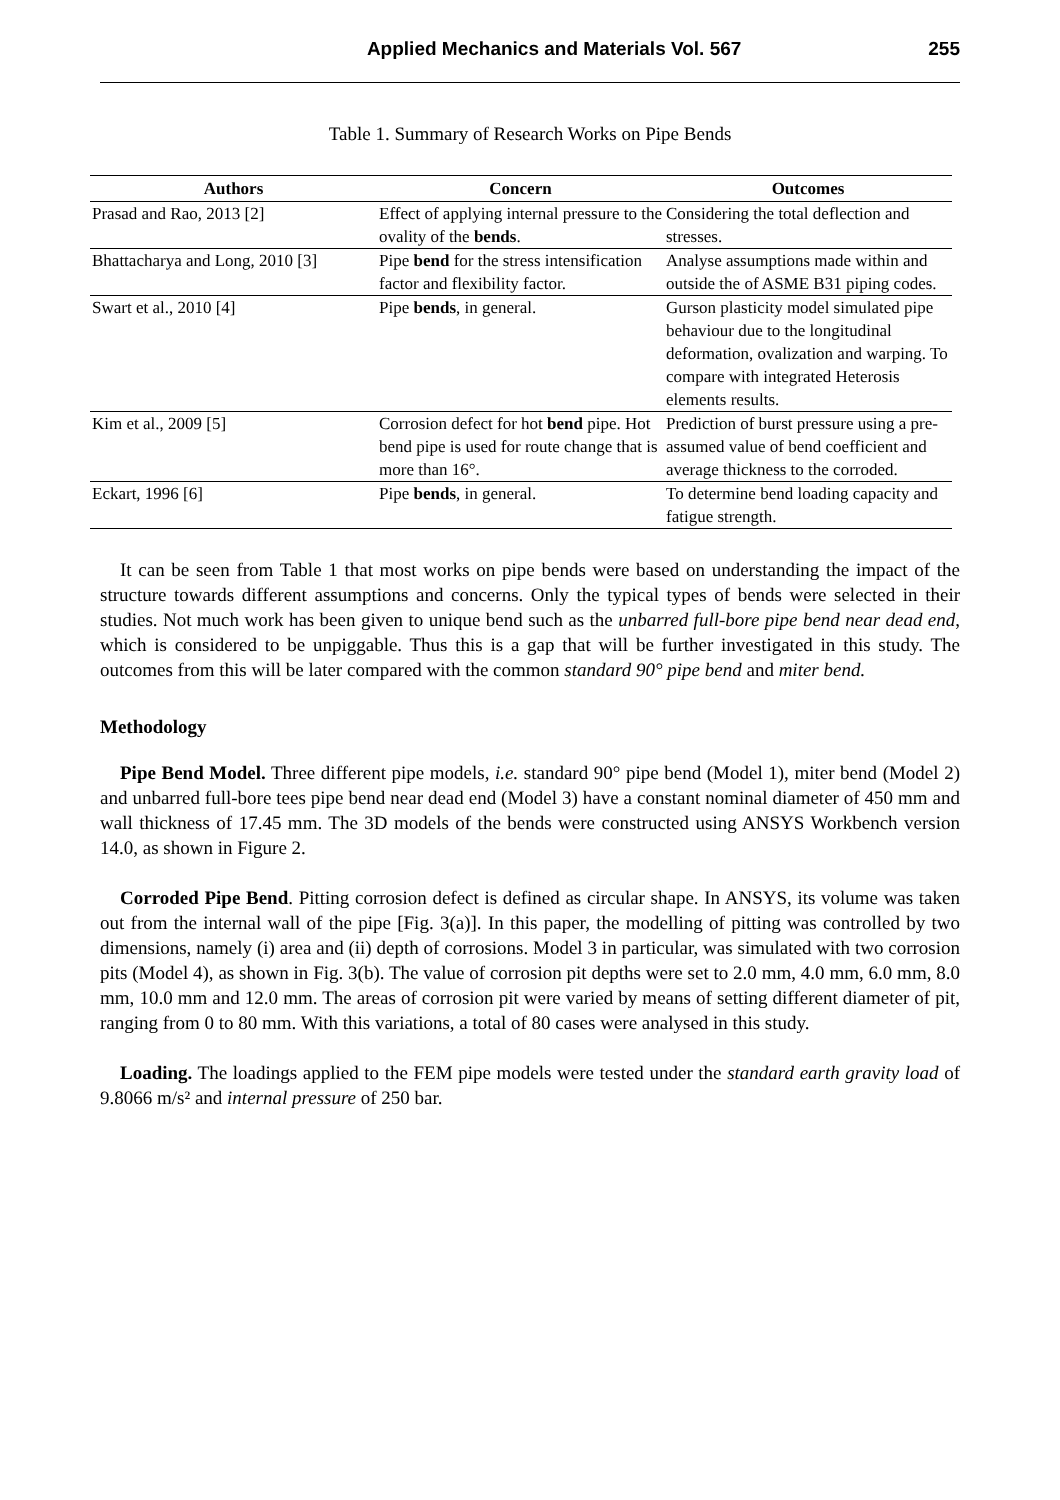Applied Mechanics and Materials Vol. 567 255
Table 1. Summary of Research Works on Pipe Bends
| Authors | Concern | Outcomes |
| --- | --- | --- |
| Prasad and Rao, 2013 [2] | Effect of applying internal pressure to the ovality of the bends . | Considering the total deflection and stresses. |
| Bhattacharya and Long, 2010 [3] | Pipe bend for the stress intensification factor and flexibility factor. | Analyse assumptions made within and outside the of ASME B31 piping codes. |
| Swart et al., 2010 [4] | Pipe bends , in general. | Gurson plasticity model simulated pipe behaviour due to the longitudinal deformation, ovalization and warping. To compare with integrated Heterosis elements results. |
| Kim et al., 2009 [5] | Corrosion defect for hot bend pipe. Hot bend pipe is used for route change that is more than 16°. | Prediction of burst pressure using a pre-assumed value of bend coefficient and average thickness to the corroded. |
| Eckart, 1996 [6] | Pipe bends , in general. | To determine bend loading capacity and fatigue strength. |
It can be seen from Table 1 that most works on pipe bends were based on understanding the impact of the structure towards different assumptions and concerns. Only the typical types of bends were selected in their studies. Not much work has been given to unique bend such as the unbarred full-bore pipe bend near dead end, which is considered to be unpiggable. Thus this is a gap that will be further investigated in this study. The outcomes from this will be later compared with the common standard 90° pipe bend and miter bend.
Methodology
Pipe Bend Model. Three different pipe models, i.e. standard 90° pipe bend (Model 1), miter bend (Model 2) and unbarred full-bore tees pipe bend near dead end (Model 3) have a constant nominal diameter of 450 mm and wall thickness of 17.45 mm. The 3D models of the bends were constructed using ANSYS Workbench version 14.0, as shown in Figure 2.
Corroded Pipe Bend. Pitting corrosion defect is defined as circular shape. In ANSYS, its volume was taken out from the internal wall of the pipe [Fig. 3(a)]. In this paper, the modelling of pitting was controlled by two dimensions, namely (i) area and (ii) depth of corrosions. Model 3 in particular, was simulated with two corrosion pits (Model 4), as shown in Fig. 3(b). The value of corrosion pit depths were set to 2.0 mm, 4.0 mm, 6.0 mm, 8.0 mm, 10.0 mm and 12.0 mm. The areas of corrosion pit were varied by means of setting different diameter of pit, ranging from 0 to 80 mm. With this variations, a total of 80 cases were analysed in this study.
Loading. The loadings applied to the FEM pipe models were tested under the standard earth gravity load of 9.8066 m/s² and internal pressure of 250 bar.